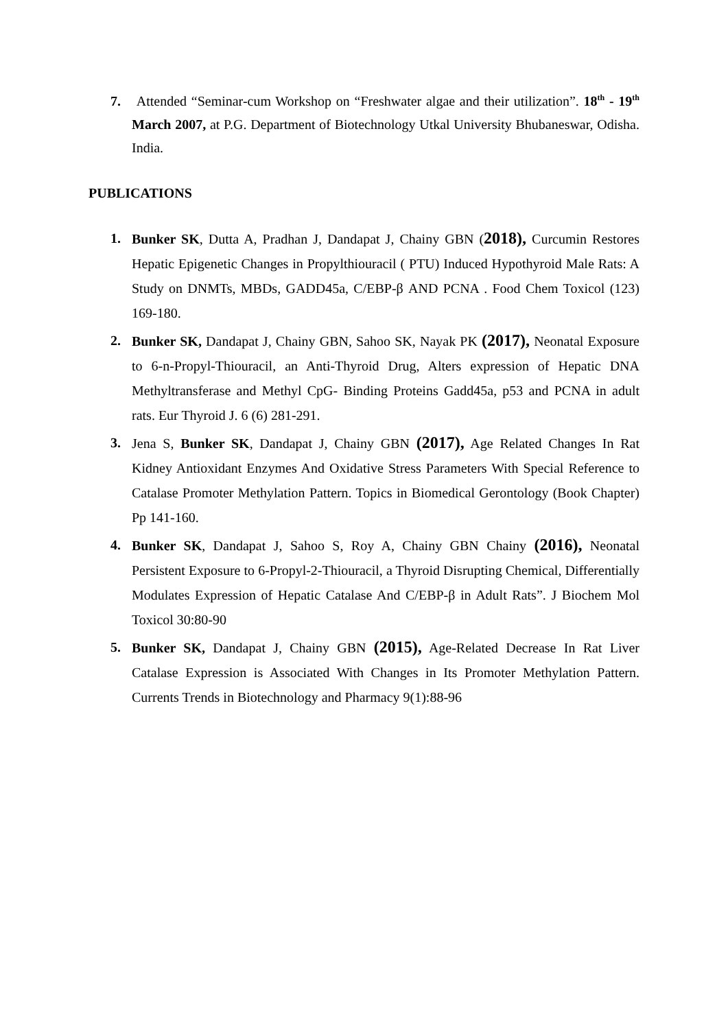7. Attended “Seminar-cum Workshop on “Freshwater algae and their utilization”. 18<sup>th</sup> - 19<sup>th</sup> March 2007, at P.G. Department of Biotechnology Utkal University Bhubaneswar, Odisha. India.
PUBLICATIONS
1. Bunker SK, Dutta A, Pradhan J, Dandapat J, Chainy GBN (2018), Curcumin Restores Hepatic Epigenetic Changes in Propylthiouracil ( PTU) Induced Hypothyroid Male Rats: A Study on DNMTs, MBDs, GADD45a, C/EBP-β AND PCNA . Food Chem Toxicol (123) 169-180.
2. Bunker SK, Dandapat J, Chainy GBN, Sahoo SK, Nayak PK (2017), Neonatal Exposure to 6-n-Propyl-Thiouracil, an Anti-Thyroid Drug, Alters expression of Hepatic DNA Methyltransferase and Methyl CpG- Binding Proteins Gadd45a, p53 and PCNA in adult rats. Eur Thyroid J. 6 (6) 281-291.
3. Jena S, Bunker SK, Dandapat J, Chainy GBN (2017), Age Related Changes In Rat Kidney Antioxidant Enzymes And Oxidative Stress Parameters With Special Reference to Catalase Promoter Methylation Pattern. Topics in Biomedical Gerontology (Book Chapter) Pp 141-160.
4. Bunker SK, Dandapat J, Sahoo S, Roy A, Chainy GBN Chainy (2016), Neonatal Persistent Exposure to 6-Propyl-2-Thiouracil, a Thyroid Disrupting Chemical, Differentially Modulates Expression of Hepatic Catalase And C/EBP-β in Adult Rats”. J Biochem Mol Toxicol 30:80-90
5. Bunker SK, Dandapat J, Chainy GBN (2015), Age-Related Decrease In Rat Liver Catalase Expression is Associated With Changes in Its Promoter Methylation Pattern. Currents Trends in Biotechnology and Pharmacy 9(1):88-96